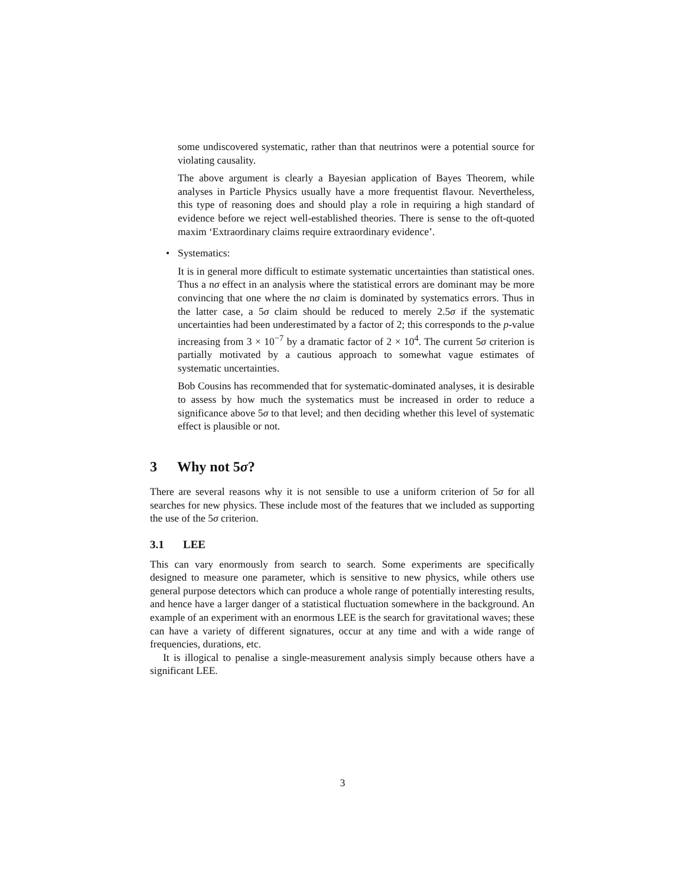some undiscovered systematic, rather than that neutrinos were a potential source for violating causality.
The above argument is clearly a Bayesian application of Bayes Theorem, while analyses in Particle Physics usually have a more frequentist flavour. Nevertheless, this type of reasoning does and should play a role in requiring a high standard of evidence before we reject well-established theories. There is sense to the oft-quoted maxim ‘Extraordinary claims require extraordinary evidence’.
• Systematics:
It is in general more difficult to estimate systematic uncertainties than statistical ones. Thus a nσ effect in an analysis where the statistical errors are dominant may be more convincing that one where the nσ claim is dominated by systematics errors. Thus in the latter case, a 5σ claim should be reduced to merely 2.5σ if the systematic uncertainties had been underestimated by a factor of 2; this corresponds to the p-value increasing from 3 × 10<sup>−7</sup> by a dramatic factor of 2 × 10<sup>4</sup>. The current 5σ criterion is partially motivated by a cautious approach to somewhat vague estimates of systematic uncertainties.
Bob Cousins has recommended that for systematic-dominated analyses, it is desirable to assess by how much the systematics must be increased in order to reduce a significance above 5σ to that level; and then deciding whether this level of systematic effect is plausible or not.
3 Why not 5σ?
There are several reasons why it is not sensible to use a uniform criterion of 5σ for all searches for new physics. These include most of the features that we included as supporting the use of the 5σ criterion.
3.1 LEE
This can vary enormously from search to search. Some experiments are specifically designed to measure one parameter, which is sensitive to new physics, while others use general purpose detectors which can produce a whole range of potentially interesting results, and hence have a larger danger of a statistical fluctuation somewhere in the background. An example of an experiment with an enormous LEE is the search for gravitational waves; these can have a variety of different signatures, occur at any time and with a wide range of frequencies, durations, etc.
It is illogical to penalise a single-measurement analysis simply because others have a significant LEE.
3